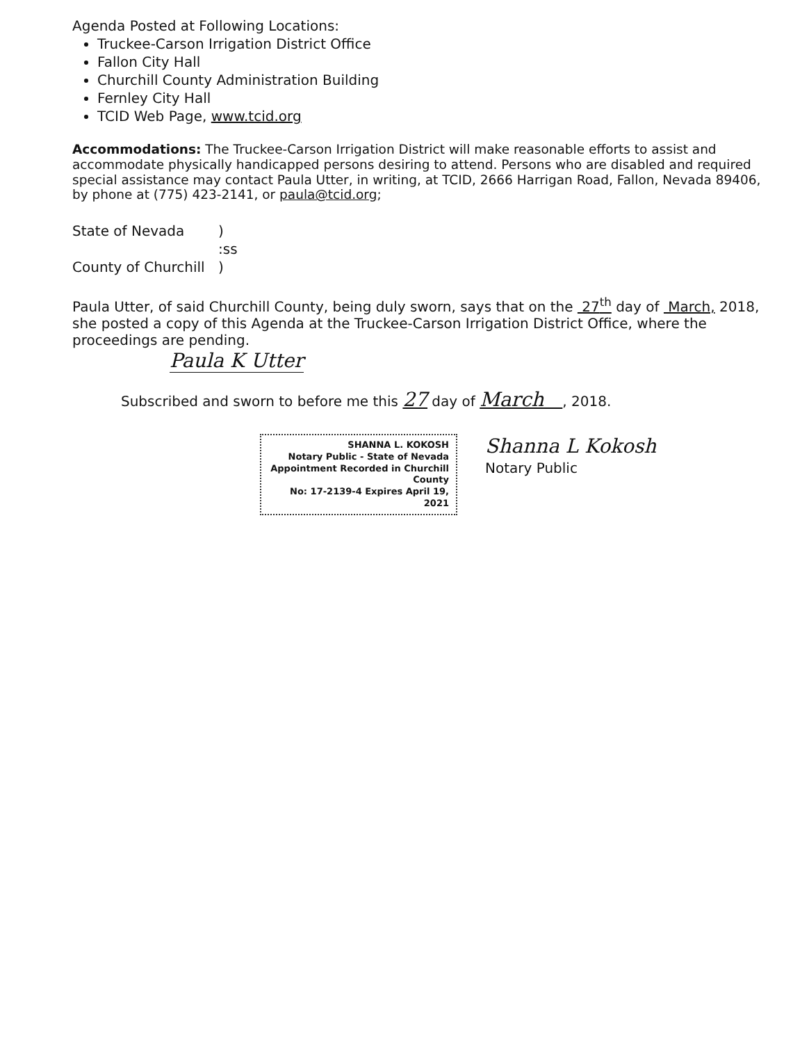Agenda Posted at Following Locations:
Truckee-Carson Irrigation District Office
Fallon City Hall
Churchill County Administration Building
Fernley City Hall
TCID Web Page, www.tcid.org
Accommodations: The Truckee-Carson Irrigation District will make reasonable efforts to assist and accommodate physically handicapped persons desiring to attend. Persons who are disabled and required special assistance may contact Paula Utter, in writing, at TCID, 2666 Harrigan Road, Fallon, Nevada 89406, by phone at (775) 423-2141, or paula@tcid.org;
State of Nevada)
:ss
County of Churchill)
Paula Utter, of said Churchill County, being duly sworn, says that on the 27<sup>th</sup> day of March, 2018, she posted a copy of this Agenda at the Truckee-Carson Irrigation District Office, where the proceedings are pending.
Paula K Utter
Subscribed and sworn to before me this 27 day of March , 2018.
SHANNA L. KOKOSH
Notary Public - State of Nevada
Appointment Recorded in Churchill County
No: 17-2139-4 Expires April 19, 2021
Shanna L Kokosh
Notary Public